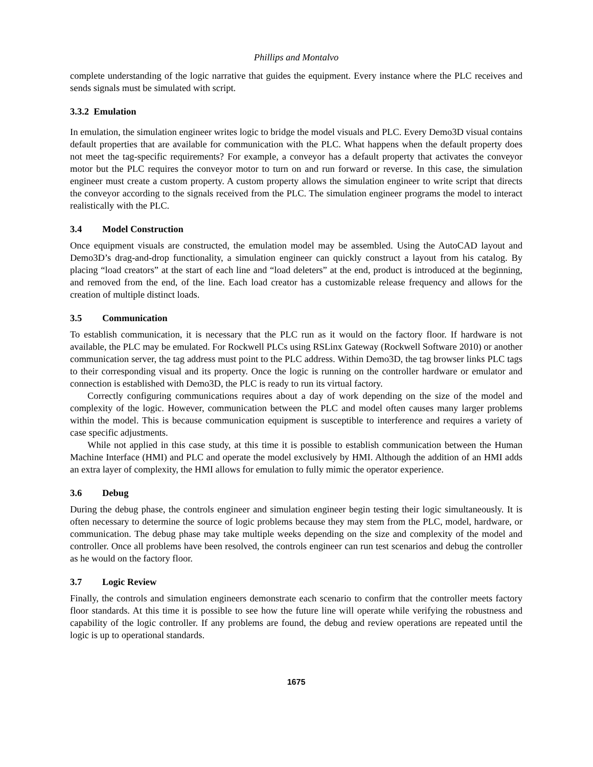Phillips and Montalvo
complete understanding of the logic narrative that guides the equipment. Every instance where the PLC receives and sends signals must be simulated with script.
3.3.2 Emulation
In emulation, the simulation engineer writes logic to bridge the model visuals and PLC. Every Demo3D visual contains default properties that are available for communication with the PLC. What happens when the default property does not meet the tag-specific requirements? For example, a conveyor has a default property that activates the conveyor motor but the PLC requires the conveyor motor to turn on and run forward or reverse. In this case, the simulation engineer must create a custom property. A custom property allows the simulation engineer to write script that directs the conveyor according to the signals received from the PLC. The simulation engineer programs the model to interact realistically with the PLC.
3.4 Model Construction
Once equipment visuals are constructed, the emulation model may be assembled. Using the AutoCAD layout and Demo3D’s drag-and-drop functionality, a simulation engineer can quickly construct a layout from his catalog. By placing “load creators” at the start of each line and “load deleters” at the end, product is introduced at the beginning, and removed from the end, of the line. Each load creator has a customizable release frequency and allows for the creation of multiple distinct loads.
3.5 Communication
To establish communication, it is necessary that the PLC run as it would on the factory floor. If hardware is not available, the PLC may be emulated. For Rockwell PLCs using RSLinx Gateway (Rockwell Software 2010) or another communication server, the tag address must point to the PLC address. Within Demo3D, the tag browser links PLC tags to their corresponding visual and its property. Once the logic is running on the controller hardware or emulator and connection is established with Demo3D, the PLC is ready to run its virtual factory.
Correctly configuring communications requires about a day of work depending on the size of the model and complexity of the logic. However, communication between the PLC and model often causes many larger problems within the model. This is because communication equipment is susceptible to interference and requires a variety of case specific adjustments.
While not applied in this case study, at this time it is possible to establish communication between the Human Machine Interface (HMI) and PLC and operate the model exclusively by HMI. Although the addition of an HMI adds an extra layer of complexity, the HMI allows for emulation to fully mimic the operator experience.
3.6 Debug
During the debug phase, the controls engineer and simulation engineer begin testing their logic simultaneously. It is often necessary to determine the source of logic problems because they may stem from the PLC, model, hardware, or communication. The debug phase may take multiple weeks depending on the size and complexity of the model and controller. Once all problems have been resolved, the controls engineer can run test scenarios and debug the controller as he would on the factory floor.
3.7 Logic Review
Finally, the controls and simulation engineers demonstrate each scenario to confirm that the controller meets factory floor standards. At this time it is possible to see how the future line will operate while verifying the robustness and capability of the logic controller. If any problems are found, the debug and review operations are repeated until the logic is up to operational standards.
1675